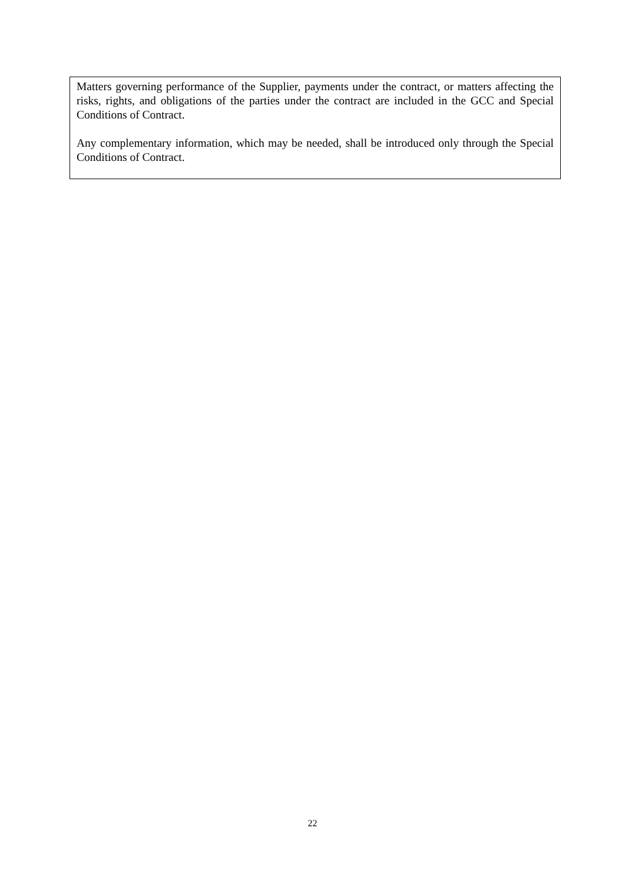Matters governing performance of the Supplier, payments under the contract, or matters affecting the risks, rights, and obligations of the parties under the contract are included in the GCC and Special Conditions of Contract.
Any complementary information, which may be needed, shall be introduced only through the Special Conditions of Contract.
22